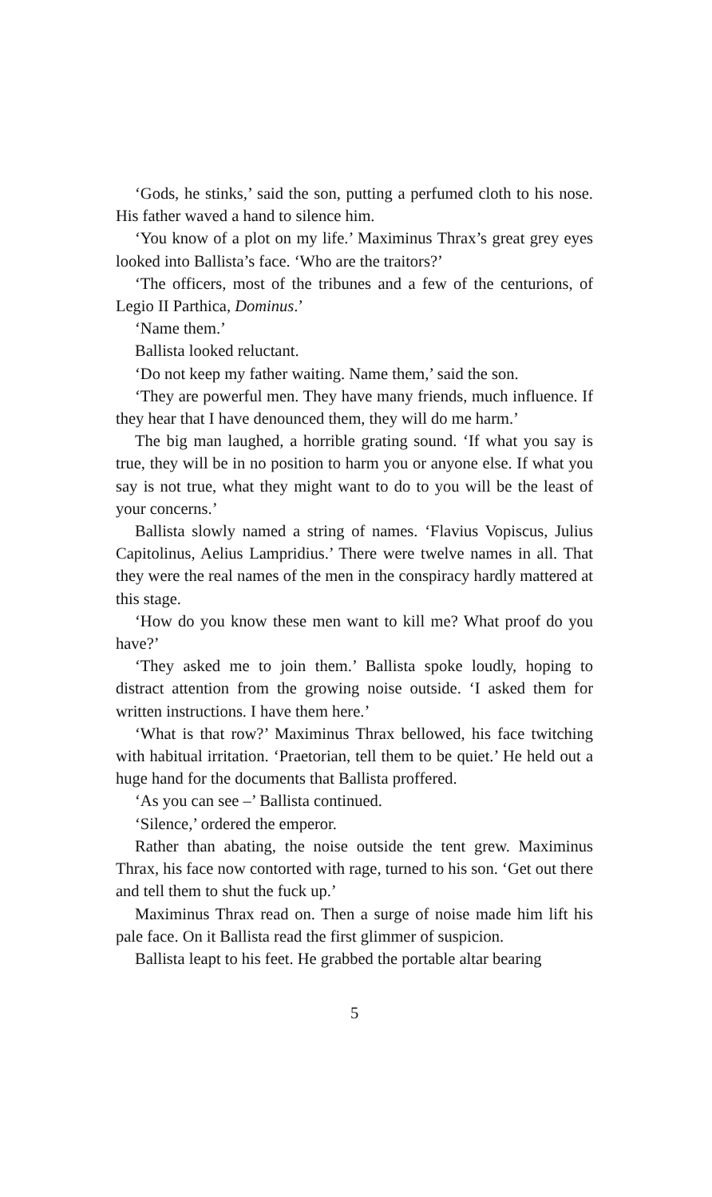‘Gods, he stinks,’ said the son, putting a perfumed cloth to his nose. His father waved a hand to silence him.
‘You know of a plot on my life.’ Maximinus Thrax’s great grey eyes looked into Ballista’s face. ‘Who are the traitors?’
‘The officers, most of the tribunes and a few of the centurions, of Legio II Parthica, Dominus.’
‘Name them.’
Ballista looked reluctant.
‘Do not keep my father waiting. Name them,’ said the son.
‘They are powerful men. They have many friends, much influence. If they hear that I have denounced them, they will do me harm.’
The big man laughed, a horrible grating sound. ‘If what you say is true, they will be in no position to harm you or anyone else. If what you say is not true, what they might want to do to you will be the least of your concerns.’
Ballista slowly named a string of names. ‘Flavius Vopiscus, Julius Capitolinus, Aelius Lampridius.’ There were twelve names in all. That they were the real names of the men in the conspiracy hardly mattered at this stage.
‘How do you know these men want to kill me? What proof do you have?’
‘They asked me to join them.’ Ballista spoke loudly, hoping to distract attention from the growing noise outside. ‘I asked them for written instructions. I have them here.’
‘What is that row?’ Maximinus Thrax bellowed, his face twitching with habitual irritation. ‘Praetorian, tell them to be quiet.’ He held out a huge hand for the documents that Ballista proffered.
‘As you can see –’ Ballista continued.
‘Silence,’ ordered the emperor.
Rather than abating, the noise outside the tent grew. Maximinus Thrax, his face now contorted with rage, turned to his son. ‘Get out there and tell them to shut the fuck up.’
Maximinus Thrax read on. Then a surge of noise made him lift his pale face. On it Ballista read the first glimmer of suspicion.
Ballista leapt to his feet. He grabbed the portable altar bearing
5